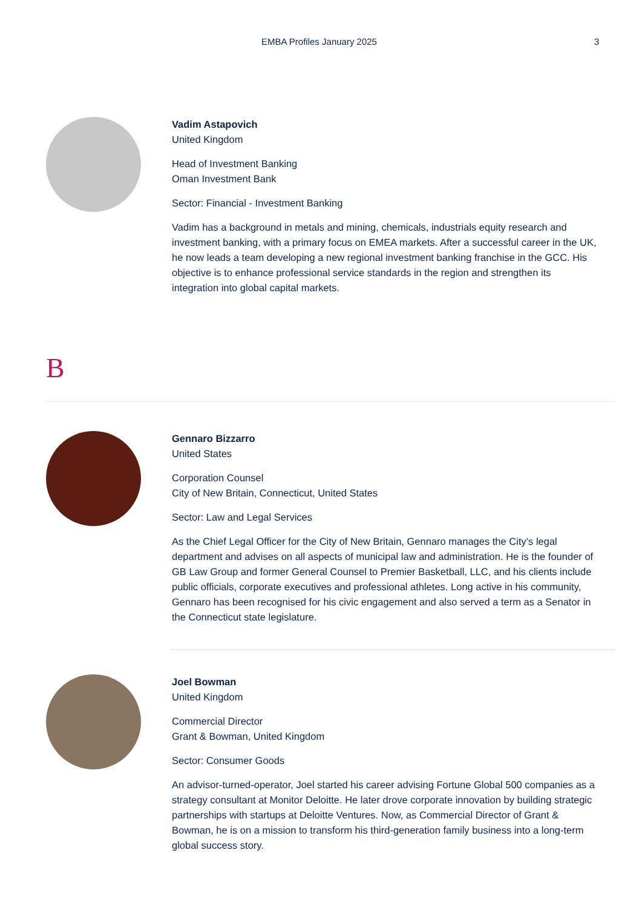EMBA Profiles January 2025 3
Vadim Astapovich
United Kingdom
Head of Investment Banking
Oman Investment Bank
Sector: Financial - Investment Banking
Vadim has a background in metals and mining, chemicals, industrials equity research and investment banking, with a primary focus on EMEA markets. After a successful career in the UK, he now leads a team developing a new regional investment banking franchise in the GCC. His objective is to enhance professional service standards in the region and strengthen its integration into global capital markets.
B
Gennaro Bizzarro
United States
Corporation Counsel
City of New Britain, Connecticut, United States
Sector: Law and Legal Services
As the Chief Legal Officer for the City of New Britain, Gennaro manages the City’s legal department and advises on all aspects of municipal law and administration. He is the founder of GB Law Group and former General Counsel to Premier Basketball, LLC, and his clients include public officials, corporate executives and professional athletes. Long active in his community, Gennaro has been recognised for his civic engagement and also served a term as a Senator in the Connecticut state legislature.
Joel Bowman
United Kingdom
Commercial Director
Grant & Bowman, United Kingdom
Sector: Consumer Goods
An advisor-turned-operator, Joel started his career advising Fortune Global 500 companies as a strategy consultant at Monitor Deloitte. He later drove corporate innovation by building strategic partnerships with startups at Deloitte Ventures. Now, as Commercial Director of Grant & Bowman, he is on a mission to transform his third-generation family business into a long-term global success story.